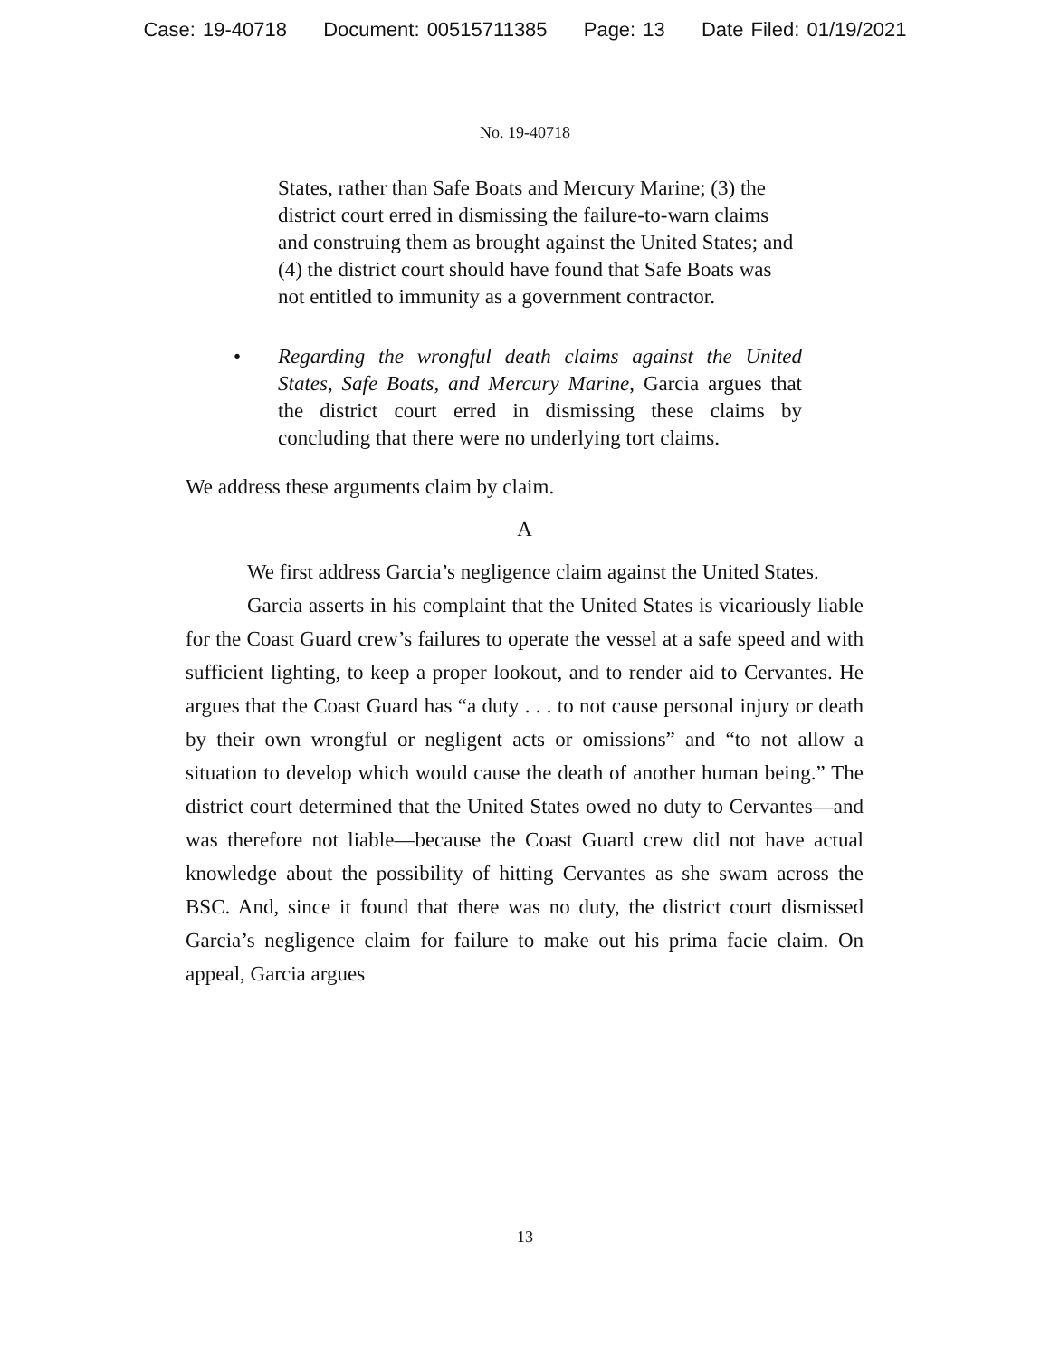Case: 19-40718 Document: 00515711385 Page: 13 Date Filed: 01/19/2021
No. 19-40718
States, rather than Safe Boats and Mercury Marine; (3) the district court erred in dismissing the failure-to-warn claims and construing them as brought against the United States; and (4) the district court should have found that Safe Boats was not entitled to immunity as a government contractor.
• Regarding the wrongful death claims against the United States, Safe Boats, and Mercury Marine, Garcia argues that the district court erred in dismissing these claims by concluding that there were no underlying tort claims.
We address these arguments claim by claim.
A
We first address Garcia’s negligence claim against the United States.
Garcia asserts in his complaint that the United States is vicariously liable for the Coast Guard crew’s failures to operate the vessel at a safe speed and with sufficient lighting, to keep a proper lookout, and to render aid to Cervantes. He argues that the Coast Guard has “a duty . . . to not cause personal injury or death by their own wrongful or negligent acts or omissions” and “to not allow a situation to develop which would cause the death of another human being.” The district court determined that the United States owed no duty to Cervantes—and was therefore not liable—because the Coast Guard crew did not have actual knowledge about the possibility of hitting Cervantes as she swam across the BSC. And, since it found that there was no duty, the district court dismissed Garcia’s negligence claim for failure to make out his prima facie claim. On appeal, Garcia argues
13